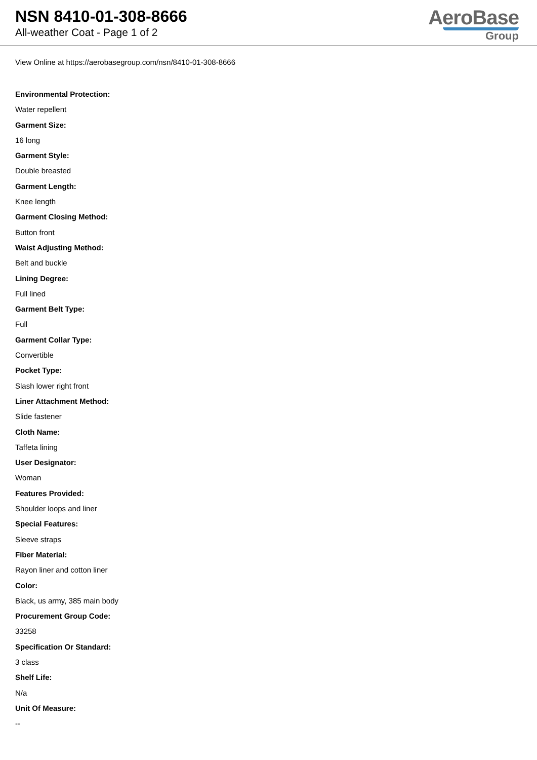NSN 8410-01-308-8666
All-weather Coat - Page 1 of 2
AeroBase
Group
View Online at https://aerobasegroup.com/nsn/8410-01-308-8666
Environmental Protection:
Water repellent
Garment Size:
16 long
Garment Style:
Double breasted
Garment Length:
Knee length
Garment Closing Method:
Button front
Waist Adjusting Method:
Belt and buckle
Lining Degree:
Full lined
Garment Belt Type:
Full
Garment Collar Type:
Convertible
Pocket Type:
Slash lower right front
Liner Attachment Method:
Slide fastener
Cloth Name:
Taffeta lining
User Designator:
Woman
Features Provided:
Shoulder loops and liner
Special Features:
Sleeve straps
Fiber Material:
Rayon liner and cotton liner
Color:
Black, us army, 385 main body
Procurement Group Code:
33258
Specification Or Standard:
3 class
Shelf Life:
N/a
Unit Of Measure:
--